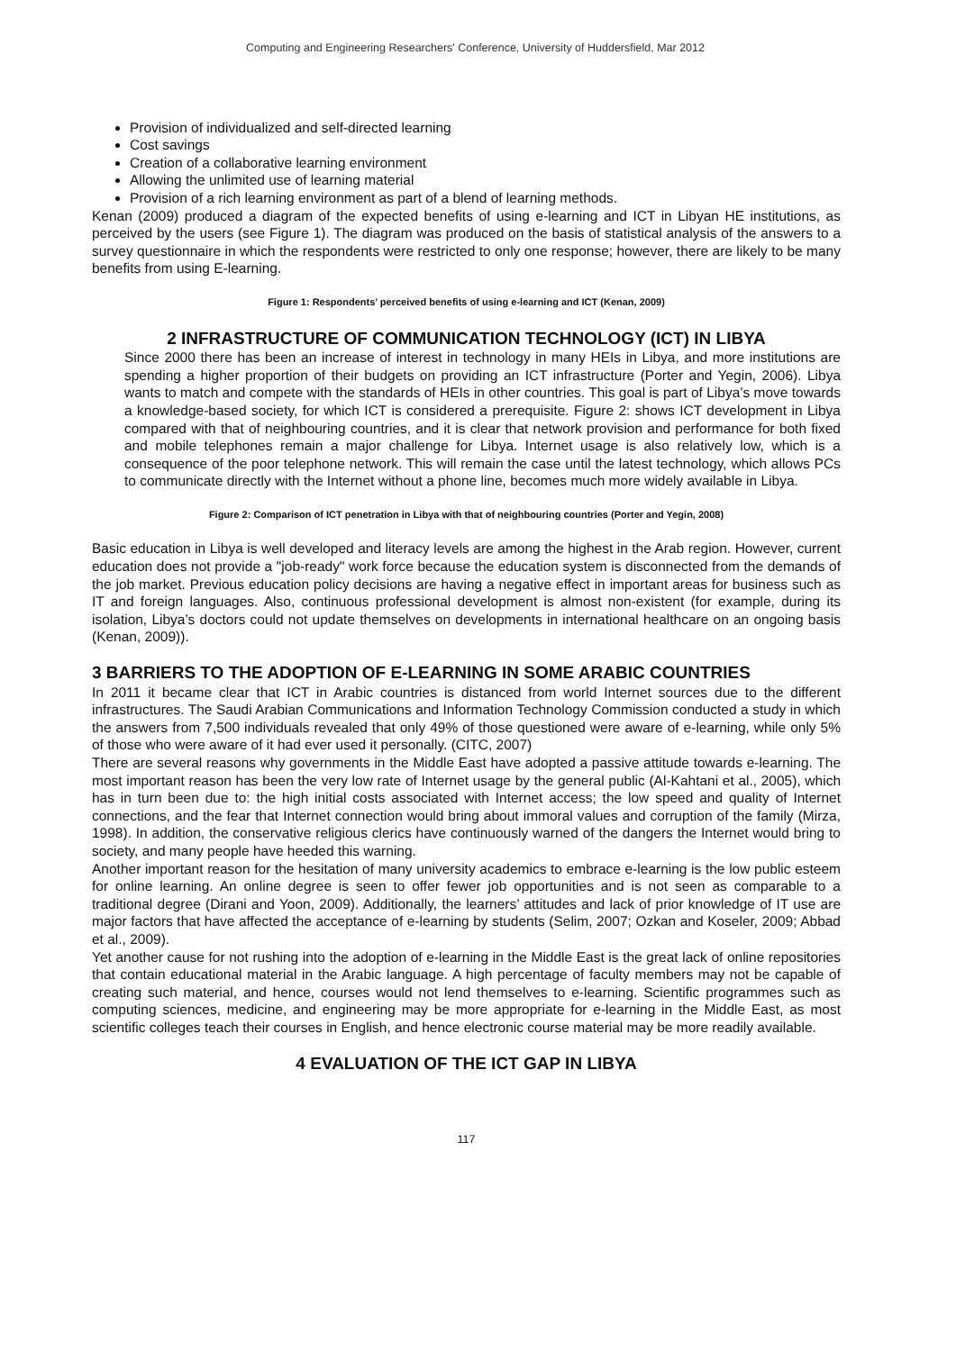Computing and Engineering Researchers' Conference, University of Huddersfield, Mar 2012
Provision of individualized and self-directed learning
Cost savings
Creation of a collaborative learning environment
Allowing the unlimited use of learning material
Provision of a rich learning environment as part of a blend of learning methods.
Kenan (2009) produced a diagram of the expected benefits of using e-learning and ICT in Libyan HE institutions, as perceived by the users (see Figure 1). The diagram was produced on the basis of statistical analysis of the answers to a survey questionnaire in which the respondents were restricted to only one response; however, there are likely to be many benefits from using E-learning.
Figure 1: Respondents’ perceived benefits of using e-learning and ICT (Kenan, 2009)
2 INFRASTRUCTURE OF COMMUNICATION TECHNOLOGY (ICT) IN LIBYA
Since 2000 there has been an increase of interest in technology in many HEIs in Libya, and more institutions are spending a higher proportion of their budgets on providing an ICT infrastructure (Porter and Yegin, 2006). Libya wants to match and compete with the standards of HEIs in other countries. This goal is part of Libya’s move towards a knowledge-based society, for which ICT is considered a prerequisite. Figure 2: shows ICT development in Libya compared with that of neighbouring countries, and it is clear that network provision and performance for both fixed and mobile telephones remain a major challenge for Libya. Internet usage is also relatively low, which is a consequence of the poor telephone network. This will remain the case until the latest technology, which allows PCs to communicate directly with the Internet without a phone line, becomes much more widely available in Libya.
Figure 2: Comparison of ICT penetration in Libya with that of neighbouring countries (Porter and Yegin, 2008)
Basic education in Libya is well developed and literacy levels are among the highest in the Arab region. However, current education does not provide a "job-ready" work force because the education system is disconnected from the demands of the job market. Previous education policy decisions are having a negative effect in important areas for business such as IT and foreign languages. Also, continuous professional development is almost non-existent (for example, during its isolation, Libya’s doctors could not update themselves on developments in international healthcare on an ongoing basis (Kenan, 2009)).
3 BARRIERS TO THE ADOPTION OF E-LEARNING IN SOME ARABIC COUNTRIES
In 2011 it became clear that ICT in Arabic countries is distanced from world Internet sources due to the different infrastructures. The Saudi Arabian Communications and Information Technology Commission conducted a study in which the answers from 7,500 individuals revealed that only 49% of those questioned were aware of e-learning, while only 5% of those who were aware of it had ever used it personally. (CITC, 2007)
There are several reasons why governments in the Middle East have adopted a passive attitude towards e-learning. The most important reason has been the very low rate of Internet usage by the general public (Al-Kahtani et al., 2005), which has in turn been due to: the high initial costs associated with Internet access; the low speed and quality of Internet connections, and the fear that Internet connection would bring about immoral values and corruption of the family (Mirza, 1998). In addition, the conservative religious clerics have continuously warned of the dangers the Internet would bring to society, and many people have heeded this warning.
Another important reason for the hesitation of many university academics to embrace e-learning is the low public esteem for online learning. An online degree is seen to offer fewer job opportunities and is not seen as comparable to a traditional degree (Dirani and Yoon, 2009). Additionally, the learners’ attitudes and lack of prior knowledge of IT use are major factors that have affected the acceptance of e-learning by students (Selim, 2007; Ozkan and Koseler, 2009; Abbad et al., 2009).
Yet another cause for not rushing into the adoption of e-learning in the Middle East is the great lack of online repositories that contain educational material in the Arabic language. A high percentage of faculty members may not be capable of creating such material, and hence, courses would not lend themselves to e-learning. Scientific programmes such as computing sciences, medicine, and engineering may be more appropriate for e-learning in the Middle East, as most scientific colleges teach their courses in English, and hence electronic course material may be more readily available.
4 EVALUATION OF THE ICT GAP IN LIBYA
117